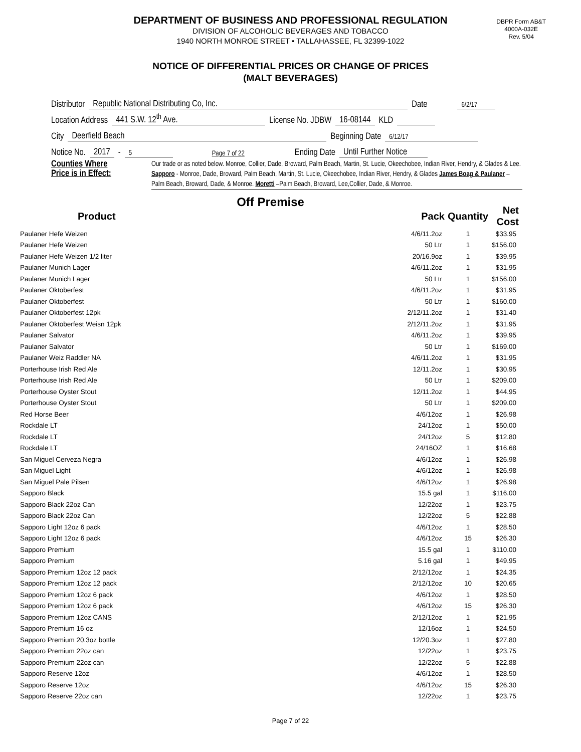DEPARTMENT OF BUSINESS AND PROFESSIONAL REGULATION
DIVISION OF ALCOHOLIC BEVERAGES AND TOBACCO
1940 NORTH MONROE STREET • TALLAHASSEE, FL 32399-1022
DBPR Form AB&T
4000A-032E
Rev. 5/04
NOTICE OF DIFFERENTIAL PRICES OR CHANGE OF PRICES
(MALT BEVERAGES)
Distributor Republic National Distributing Co, Inc. Date 6/2/17
Location Address 441 S.W. 12<sup>th</sup> Ave. License No. JDBW 16-08144 KLD
City Deerfield Beach Beginning Date 6/12/17
Notice No. 2017 - 5 Page 7 of 22 Ending Date Until Further Notice
Counties Where
Price is in Effect:
Our trade or as noted below. Monroe, Collier, Dade, Broward, Palm Beach, Martin, St. Lucie, Okeechobee, Indian River, Hendry, & Glades & Lee. Sapporo - Monroe, Dade, Broward, Palm Beach, Martin, St. Lucie, Okeechobee, Indian River, Hendry, & Glades James Boag & Paulaner – Palm Beach, Broward, Dade, & Monroe. Moretti –Palm Beach, Broward, Lee,Collier, Dade, & Monroe.
Off Premise
| Product | Pack | Quantity | Net Cost |
| --- | --- | --- | --- |
| Paulaner Hefe Weizen | 4/6/11.2oz | 1 | $33.95 |
| Paulaner Hefe Weizen | 50 Ltr | 1 | $156.00 |
| Paulaner Hefe Weizen 1/2 liter | 20/16.9oz | 1 | $39.95 |
| Paulaner Munich Lager | 4/6/11.2oz | 1 | $31.95 |
| Paulaner Munich Lager | 50 Ltr | 1 | $156.00 |
| Paulaner Oktoberfest | 4/6/11.2oz | 1 | $31.95 |
| Paulaner Oktoberfest | 50 Ltr | 1 | $160.00 |
| Paulaner Oktoberfest 12pk | 2/12/11.2oz | 1 | $31.40 |
| Paulaner Oktoberfest Weisn 12pk | 2/12/11.2oz | 1 | $31.95 |
| Paulaner Salvator | 4/6/11.2oz | 1 | $39.95 |
| Paulaner Salvator | 50 Ltr | 1 | $169.00 |
| Paulaner Weiz Raddler NA | 4/6/11.2oz | 1 | $31.95 |
| Porterhouse Irish Red Ale | 12/11.2oz | 1 | $30.95 |
| Porterhouse Irish Red Ale | 50 Ltr | 1 | $209.00 |
| Porterhouse Oyster Stout | 12/11.2oz | 1 | $44.95 |
| Porterhouse Oyster Stout | 50 Ltr | 1 | $209.00 |
| Red Horse Beer | 4/6/12oz | 1 | $26.98 |
| Rockdale LT | 24/12oz | 1 | $50.00 |
| Rockdale LT | 24/12oz | 5 | $12.80 |
| Rockdale LT | 24/16OZ | 1 | $16.68 |
| San Miguel Cerveza Negra | 4/6/12oz | 1 | $26.98 |
| San Miguel Light | 4/6/12oz | 1 | $26.98 |
| San Miguel Pale Pilsen | 4/6/12oz | 1 | $26.98 |
| Sapporo Black | 15.5 gal | 1 | $116.00 |
| Sapporo Black 22oz Can | 12/22oz | 1 | $23.75 |
| Sapporo Black 22oz Can | 12/22oz | 5 | $22.88 |
| Sapporo Light 12oz 6 pack | 4/6/12oz | 1 | $28.50 |
| Sapporo Light 12oz 6 pack | 4/6/12oz | 15 | $26.30 |
| Sapporo Premium | 15.5 gal | 1 | $110.00 |
| Sapporo Premium | 5.16 gal | 1 | $49.95 |
| Sapporo Premium 12oz 12 pack | 2/12/12oz | 1 | $24.35 |
| Sapporo Premium 12oz 12 pack | 2/12/12oz | 10 | $20.65 |
| Sapporo Premium 12oz 6 pack | 4/6/12oz | 1 | $28.50 |
| Sapporo Premium 12oz 6 pack | 4/6/12oz | 15 | $26.30 |
| Sapporo Premium 12oz CANS | 2/12/12oz | 1 | $21.95 |
| Sapporo Premium 16 oz | 12/16oz | 1 | $24.50 |
| Sapporo Premium 20.3oz bottle | 12/20.3oz | 1 | $27.80 |
| Sapporo Premium 22oz can | 12/22oz | 1 | $23.75 |
| Sapporo Premium 22oz can | 12/22oz | 5 | $22.88 |
| Sapporo Reserve 12oz | 4/6/12oz | 1 | $28.50 |
| Sapporo Reserve 12oz | 4/6/12oz | 15 | $26.30 |
| Sapporo Reserve 22oz can | 12/22oz | 1 | $23.75 |
Page 7 of 22